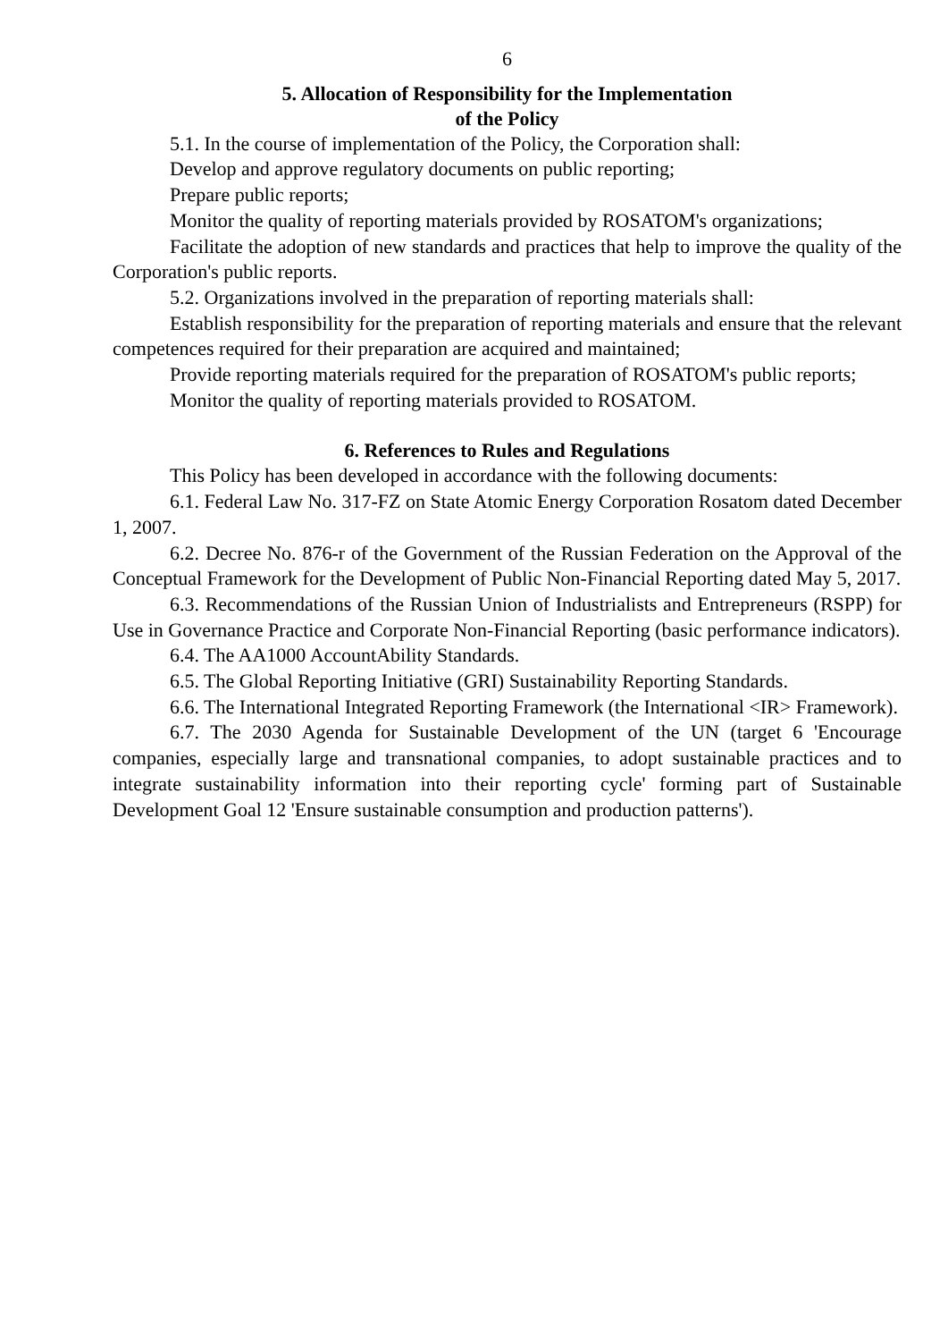6
5. Allocation of Responsibility for the Implementation
of the Policy
5.1. In the course of implementation of the Policy, the Corporation shall:
Develop and approve regulatory documents on public reporting;
Prepare public reports;
Monitor the quality of reporting materials provided by ROSATOM's organizations;
Facilitate the adoption of new standards and practices that help to improve the quality of the Corporation's public reports.
5.2. Organizations involved in the preparation of reporting materials shall:
Establish responsibility for the preparation of reporting materials and ensure that the relevant competences required for their preparation are acquired and maintained;
Provide reporting materials required for the preparation of ROSATOM's public reports;
Monitor the quality of reporting materials provided to ROSATOM.
6. References to Rules and Regulations
This Policy has been developed in accordance with the following documents:
6.1. Federal Law No. 317-FZ on State Atomic Energy Corporation Rosatom dated December 1, 2007.
6.2. Decree No. 876-r of the Government of the Russian Federation on the Approval of the Conceptual Framework for the Development of Public Non-Financial Reporting dated May 5, 2017.
6.3. Recommendations of the Russian Union of Industrialists and Entrepreneurs (RSPP) for Use in Governance Practice and Corporate Non-Financial Reporting (basic performance indicators).
6.4. The AA1000 AccountAbility Standards.
6.5. The Global Reporting Initiative (GRI) Sustainability Reporting Standards.
6.6. The International Integrated Reporting Framework (the International <IR> Framework).
6.7. The 2030 Agenda for Sustainable Development of the UN (target 6 'Encourage companies, especially large and transnational companies, to adopt sustainable practices and to integrate sustainability information into their reporting cycle' forming part of Sustainable Development Goal 12 'Ensure sustainable consumption and production patterns').